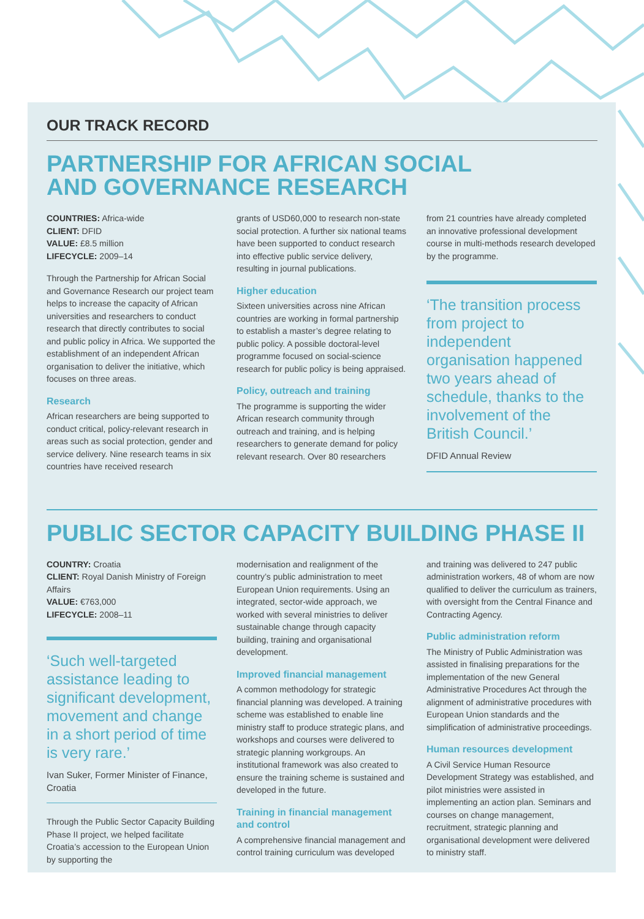OUR TRACK RECORD
PARTNERSHIP FOR AFRICAN SOCIAL
AND GOVERNANCE RESEARCH
COUNTRIES: Africa-wide
CLIENT: DFID
VALUE: £8.5 million
LIFECYCLE: 2009–14
Through the Partnership for African Social and Governance Research our project team helps to increase the capacity of African universities and researchers to conduct research that directly contributes to social and public policy in Africa. We supported the establishment of an independent African organisation to deliver the initiative, which focuses on three areas.
Research
African researchers are being supported to conduct critical, policy-relevant research in areas such as social protection, gender and service delivery. Nine research teams in six countries have received research
grants of USD60,000 to research non-state social protection. A further six national teams have been supported to conduct research into effective public service delivery, resulting in journal publications.
Higher education
Sixteen universities across nine African countries are working in formal partnership to establish a master’s degree relating to public policy. A possible doctoral-level programme focused on social-science research for public policy is being appraised.
Policy, outreach and training
The programme is supporting the wider African research community through outreach and training, and is helping researchers to generate demand for policy relevant research. Over 80 researchers
from 21 countries have already completed an innovative professional development course in multi-methods research developed by the programme.
‘The transition process from project to independent organisation happened two years ahead of schedule, thanks to the involvement of the British Council.’
DFID Annual Review
PUBLIC SECTOR CAPACITY BUILDING PHASE II
COUNTRY: Croatia
CLIENT: Royal Danish Ministry of Foreign Affairs
VALUE: €763,000
LIFECYCLE: 2008–11
‘Such well-targeted assistance leading to significant development, movement and change in a short period of time is very rare.’
Ivan Suker, Former Minister of Finance, Croatia
Through the Public Sector Capacity Building Phase II project, we helped facilitate Croatia’s accession to the European Union by supporting the
modernisation and realignment of the country’s public administration to meet European Union requirements. Using an integrated, sector-wide approach, we worked with several ministries to deliver sustainable change through capacity building, training and organisational development.
Improved financial management
A common methodology for strategic financial planning was developed. A training scheme was established to enable line ministry staff to produce strategic plans, and workshops and courses were delivered to strategic planning workgroups. An institutional framework was also created to ensure the training scheme is sustained and developed in the future.
Training in financial management and control
A comprehensive financial management and control training curriculum was developed
and training was delivered to 247 public administration workers, 48 of whom are now qualified to deliver the curriculum as trainers, with oversight from the Central Finance and Contracting Agency.
Public administration reform
The Ministry of Public Administration was assisted in finalising preparations for the implementation of the new General Administrative Procedures Act through the alignment of administrative procedures with European Union standards and the simplification of administrative proceedings.
Human resources development
A Civil Service Human Resource Development Strategy was established, and pilot ministries were assisted in implementing an action plan. Seminars and courses on change management, recruitment, strategic planning and organisational development were delivered to ministry staff.